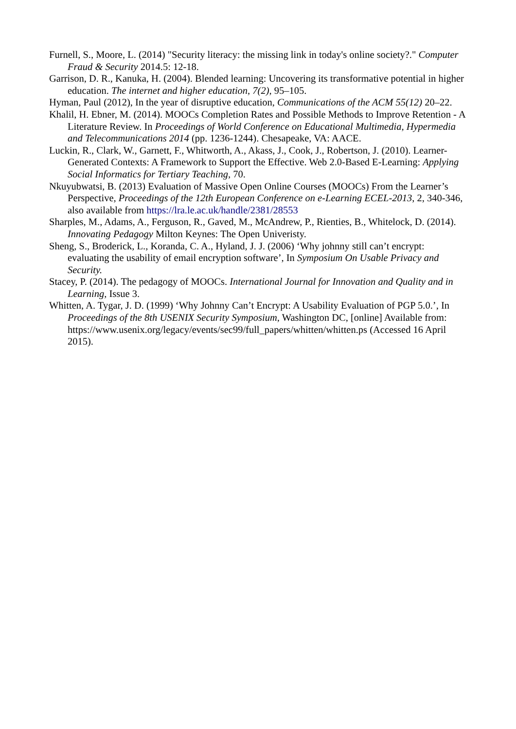Furnell, S., Moore, L. (2014) "Security literacy: the missing link in today's online society?." Computer Fraud & Security 2014.5: 12-18.
Garrison, D. R., Kanuka, H. (2004). Blended learning: Uncovering its transformative potential in higher education. The internet and higher education, 7(2), 95–105.
Hyman, Paul (2012), In the year of disruptive education, Communications of the ACM 55(12) 20–22.
Khalil, H. Ebner, M. (2014). MOOCs Completion Rates and Possible Methods to Improve Retention - A Literature Review. In Proceedings of World Conference on Educational Multimedia, Hypermedia and Telecommunications 2014 (pp. 1236-1244). Chesapeake, VA: AACE.
Luckin, R., Clark, W., Garnett, F., Whitworth, A., Akass, J., Cook, J., Robertson, J. (2010). Learner-Generated Contexts: A Framework to Support the Effective. Web 2.0-Based E-Learning: Applying Social Informatics for Tertiary Teaching, 70.
Nkuyubwatsi, B. (2013) Evaluation of Massive Open Online Courses (MOOCs) From the Learner’s Perspective, Proceedings of the 12th European Conference on e-Learning ECEL-2013, 2, 340-346, also available from https://lra.le.ac.uk/handle/2381/28553
Sharples, M., Adams, A., Ferguson, R., Gaved, M., McAndrew, P., Rienties, B., Whitelock, D. (2014). Innovating Pedagogy Milton Keynes: The Open Univeristy.
Sheng, S., Broderick, L., Koranda, C. A., Hyland, J. J. (2006) ‘Why johnny still can’t encrypt: evaluating the usability of email encryption software’, In Symposium On Usable Privacy and Security.
Stacey, P. (2014). The pedagogy of MOOCs. International Journal for Innovation and Quality and in Learning, Issue 3.
Whitten, A. Tygar, J. D. (1999) ‘Why Johnny Can’t Encrypt: A Usability Evaluation of PGP 5.0.’, In Proceedings of the 8th USENIX Security Symposium, Washington DC, [online] Available from: https://www.usenix.org/legacy/events/sec99/full_papers/whitten/whitten.ps (Accessed 16 April 2015).